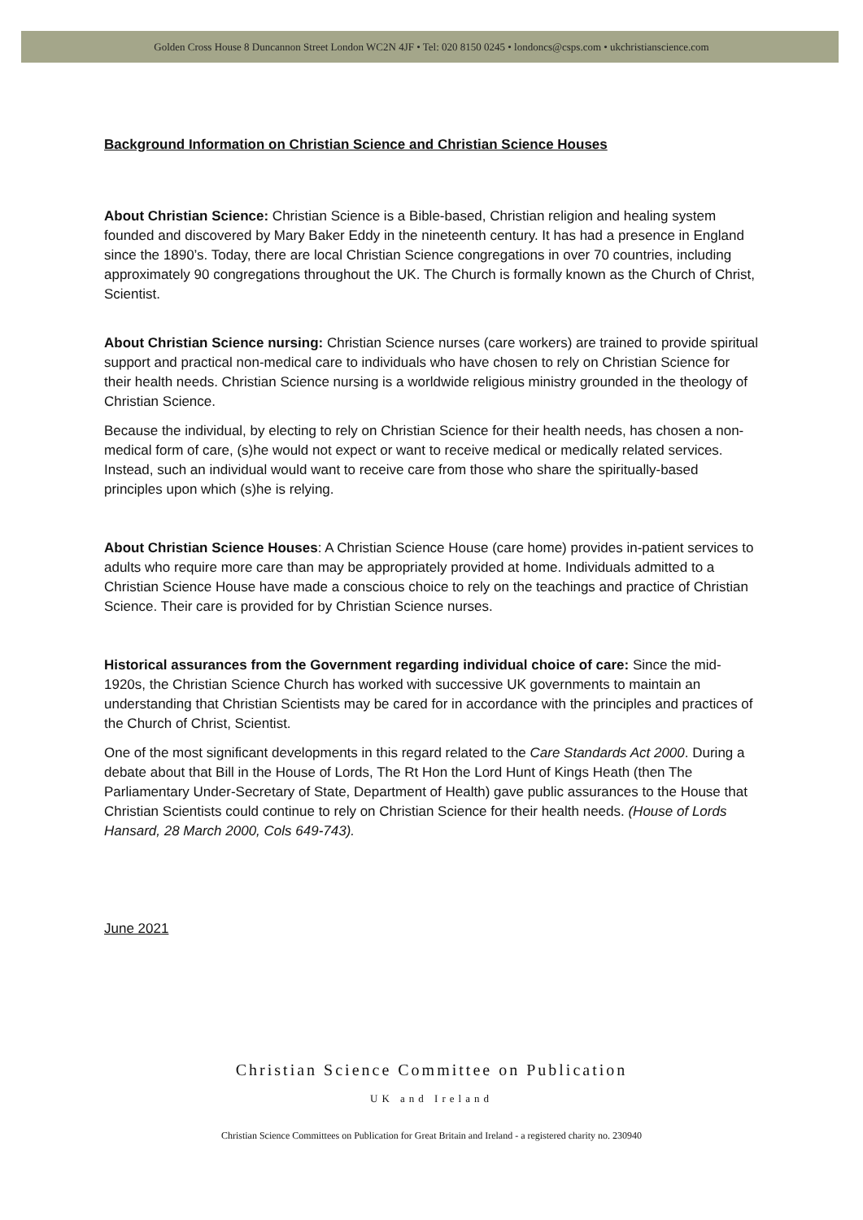Golden Cross House 8 Duncannon Street London WC2N 4JF • Tel: 020 8150 0245 • londoncs@csps.com • ukchristianscience.com
Background Information on Christian Science and Christian Science Houses
About Christian Science: Christian Science is a Bible-based, Christian religion and healing system founded and discovered by Mary Baker Eddy in the nineteenth century. It has had a presence in England since the 1890’s. Today, there are local Christian Science congregations in over 70 countries, including approximately 90 congregations throughout the UK. The Church is formally known as the Church of Christ, Scientist.
About Christian Science nursing: Christian Science nurses (care workers) are trained to provide spiritual support and practical non-medical care to individuals who have chosen to rely on Christian Science for their health needs. Christian Science nursing is a worldwide religious ministry grounded in the theology of Christian Science.
Because the individual, by electing to rely on Christian Science for their health needs, has chosen a non-medical form of care, (s)he would not expect or want to receive medical or medically related services. Instead, such an individual would want to receive care from those who share the spiritually-based principles upon which (s)he is relying.
About Christian Science Houses: A Christian Science House (care home) provides in-patient services to adults who require more care than may be appropriately provided at home. Individuals admitted to a Christian Science House have made a conscious choice to rely on the teachings and practice of Christian Science. Their care is provided for by Christian Science nurses.
Historical assurances from the Government regarding individual choice of care: Since the mid-1920s, the Christian Science Church has worked with successive UK governments to maintain an understanding that Christian Scientists may be cared for in accordance with the principles and practices of the Church of Christ, Scientist.
One of the most significant developments in this regard related to the Care Standards Act 2000. During a debate about that Bill in the House of Lords, The Rt Hon the Lord Hunt of Kings Heath (then The Parliamentary Under-Secretary of State, Department of Health) gave public assurances to the House that Christian Scientists could continue to rely on Christian Science for their health needs. (House of Lords Hansard, 28 March 2000, Cols 649-743).
June 2021
Christian Science Committee on Publication
UK and Ireland
Christian Science Committees on Publication for Great Britain and Ireland - a registered charity no. 230940